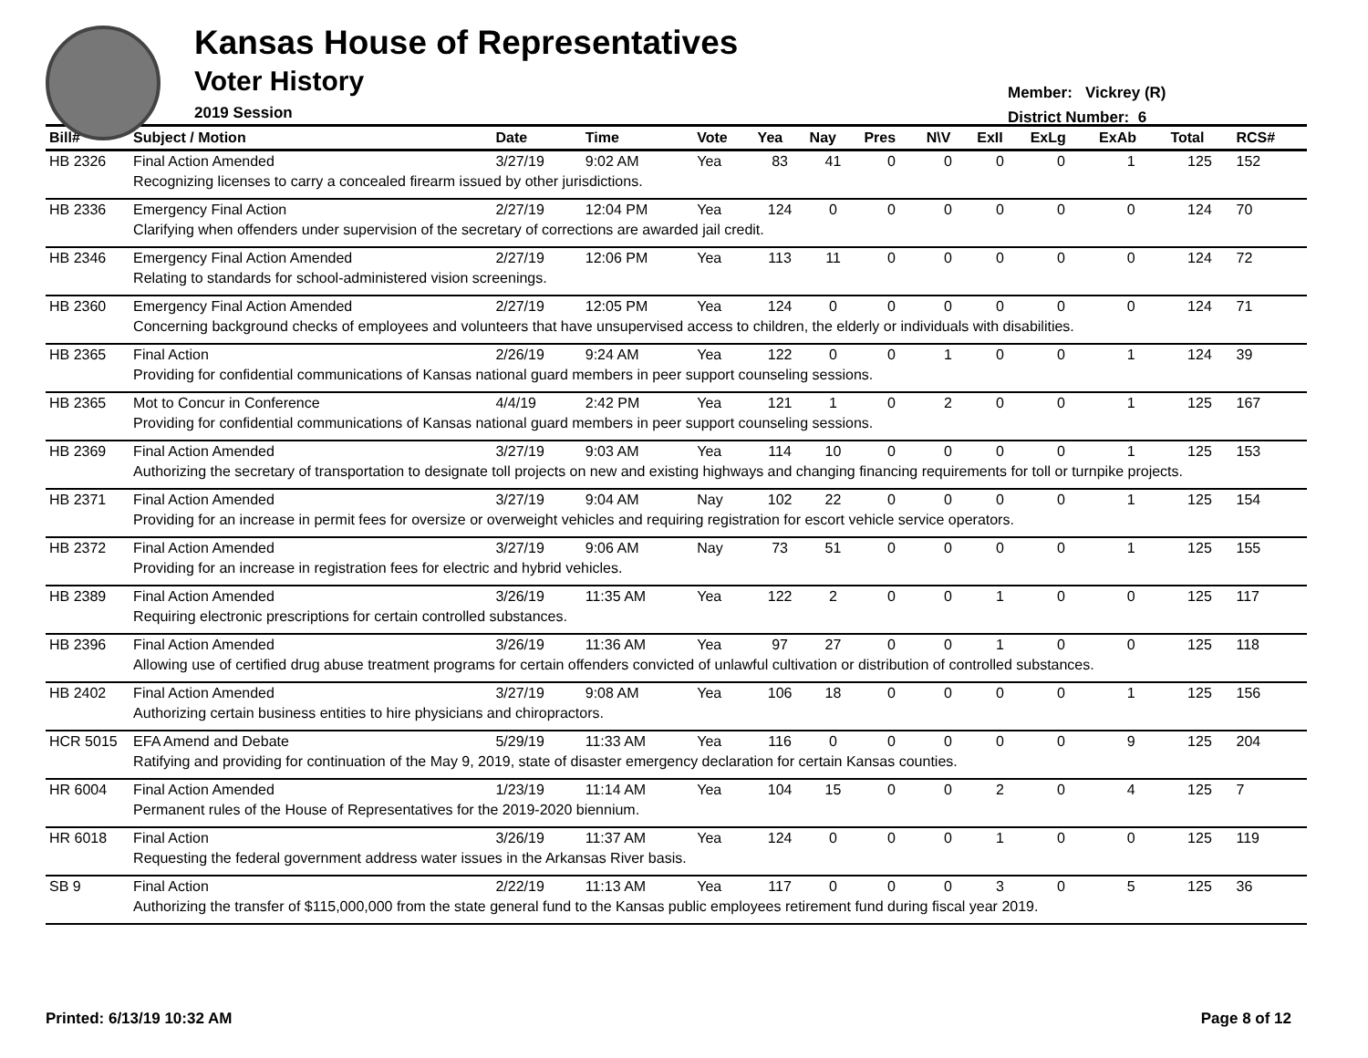Kansas House of Representatives
Voter History
2019 Session
Member: Vickrey (R)
District Number: 6
| Bill# | Subject / Motion | Date | Time | Vote | Yea | Nay | Pres | N\V | ExII | ExLg | ExAb | Total | RCS# |
| --- | --- | --- | --- | --- | --- | --- | --- | --- | --- | --- | --- | --- | --- |
| HB 2326 | Final Action Amended | 3/27/19 | 9:02 AM | Yea | 83 | 41 | 0 | 0 | 0 | 0 | 1 | 125 | 152 |
| | Recognizing licenses to carry a concealed firearm issued by other jurisdictions. | | | | | | | | | | | | |
| HB 2336 | Emergency Final Action | 2/27/19 | 12:04 PM | Yea | 124 | 0 | 0 | 0 | 0 | 0 | 0 | 124 | 70 |
| | Clarifying when offenders under supervision of the secretary of corrections are awarded jail credit. | | | | | | | | | | | | |
| HB 2346 | Emergency Final Action Amended | 2/27/19 | 12:06 PM | Yea | 113 | 11 | 0 | 0 | 0 | 0 | 0 | 124 | 72 |
| | Relating to standards for school-administered vision screenings. | | | | | | | | | | | | |
| HB 2360 | Emergency Final Action Amended | 2/27/19 | 12:05 PM | Yea | 124 | 0 | 0 | 0 | 0 | 0 | 0 | 124 | 71 |
| | Concerning background checks of employees and volunteers that have unsupervised access to children, the elderly or individuals with disabilities. | | | | | | | | | | | | |
| HB 2365 | Final Action | 2/26/19 | 9:24 AM | Yea | 122 | 0 | 0 | 1 | 0 | 0 | 1 | 124 | 39 |
| | Providing for confidential communications of Kansas national guard members in peer support counseling sessions. | | | | | | | | | | | | |
| HB 2365 | Mot to Concur in Conference | 4/4/19 | 2:42 PM | Yea | 121 | 1 | 0 | 2 | 0 | 0 | 1 | 125 | 167 |
| | Providing for confidential communications of Kansas national guard members in peer support counseling sessions. | | | | | | | | | | | | |
| HB 2369 | Final Action Amended | 3/27/19 | 9:03 AM | Yea | 114 | 10 | 0 | 0 | 0 | 0 | 1 | 125 | 153 |
| | Authorizing the secretary of transportation to designate toll projects on new and existing highways and changing financing requirements for toll or turnpike projects. | | | | | | | | | | | | |
| HB 2371 | Final Action Amended | 3/27/19 | 9:04 AM | Nay | 102 | 22 | 0 | 0 | 0 | 0 | 1 | 125 | 154 |
| | Providing for an increase in permit fees for oversize or overweight vehicles and requiring registration for escort vehicle service operators. | | | | | | | | | | | | |
| HB 2372 | Final Action Amended | 3/27/19 | 9:06 AM | Nay | 73 | 51 | 0 | 0 | 0 | 0 | 1 | 125 | 155 |
| | Providing for an increase in registration fees for electric and hybrid vehicles. | | | | | | | | | | | | |
| HB 2389 | Final Action Amended | 3/26/19 | 11:35 AM | Yea | 122 | 2 | 0 | 0 | 1 | 0 | 0 | 125 | 117 |
| | Requiring electronic prescriptions for certain controlled substances. | | | | | | | | | | | | |
| HB 2396 | Final Action Amended | 3/26/19 | 11:36 AM | Yea | 97 | 27 | 0 | 0 | 1 | 0 | 0 | 125 | 118 |
| | Allowing use of certified drug abuse treatment programs for certain offenders convicted of unlawful cultivation or distribution of controlled substances. | | | | | | | | | | | | |
| HB 2402 | Final Action Amended | 3/27/19 | 9:08 AM | Yea | 106 | 18 | 0 | 0 | 0 | 0 | 1 | 125 | 156 |
| | Authorizing certain business entities to hire physicians and chiropractors. | | | | | | | | | | | | |
| HCR 5015 | EFA Amend and Debate | 5/29/19 | 11:33 AM | Yea | 116 | 0 | 0 | 0 | 0 | 0 | 9 | 125 | 204 |
| | Ratifying and providing for continuation of the May 9, 2019, state of disaster emergency declaration for certain Kansas counties. | | | | | | | | | | | | |
| HR 6004 | Final Action Amended | 1/23/19 | 11:14 AM | Yea | 104 | 15 | 0 | 0 | 2 | 0 | 4 | 125 | 7 |
| | Permanent rules of the House of Representatives for the 2019-2020 biennium. | | | | | | | | | | | | |
| HR 6018 | Final Action | 3/26/19 | 11:37 AM | Yea | 124 | 0 | 0 | 0 | 1 | 0 | 0 | 125 | 119 |
| | Requesting the federal government address water issues in the Arkansas River basis. | | | | | | | | | | | | |
| SB 9 | Final Action | 2/22/19 | 11:13 AM | Yea | 117 | 0 | 0 | 0 | 3 | 0 | 5 | 125 | 36 |
| | Authorizing the transfer of $115,000,000 from the state general fund to the Kansas public employees retirement fund during fiscal year 2019. | | | | | | | | | | | | |
Printed: 6/13/19 10:32 AM Page 8 of 12